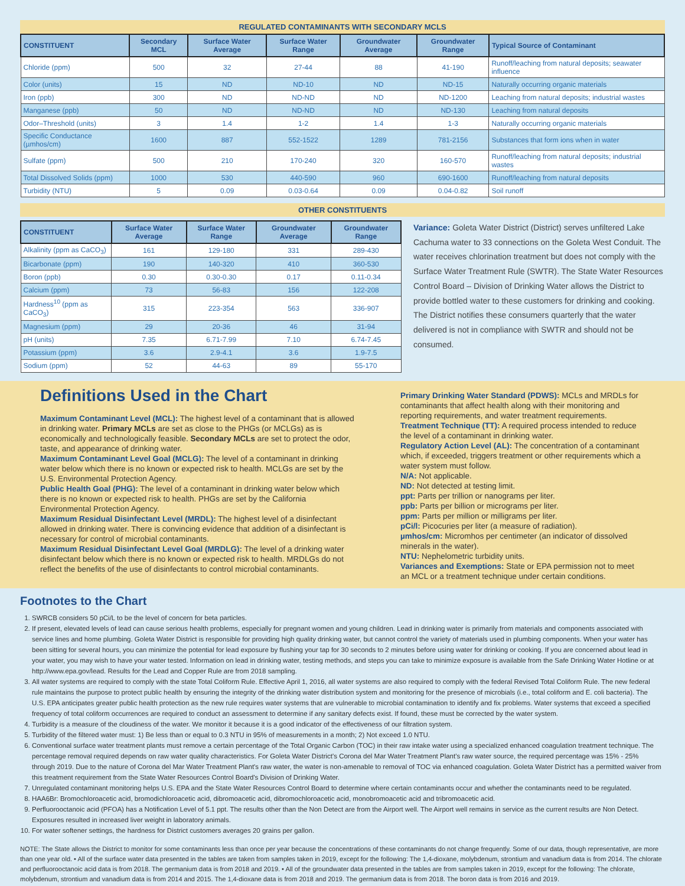REGULATED CONTAMINANTS WITH SECONDARY MCLS
| CONSTITUENT | Secondary MCL | Surface Water Average | Surface Water Range | Groundwater Average | Groundwater Range | Typical Source of Contaminant |
| --- | --- | --- | --- | --- | --- | --- |
| Chloride (ppm) | 500 | 32 | 27-44 | 88 | 41-190 | Runoff/leaching from natural deposits; seawater influence |
| Color (units) | 15 | ND | ND-10 | ND | ND-15 | Naturally occurring organic materials |
| Iron (ppb) | 300 | ND | ND-ND | ND | ND-1200 | Leaching from natural deposits; industrial wastes |
| Manganese (ppb) | 50 | ND | ND-ND | ND | ND-130 | Leaching from natural deposits |
| Odor–Threshold (units) | 3 | 1.4 | 1-2 | 1.4 | 1-3 | Naturally occurring organic materials |
| Specific Conductance (µmhos/cm) | 1600 | 887 | 552-1522 | 1289 | 781-2156 | Substances that form ions when in water |
| Sulfate (ppm) | 500 | 210 | 170-240 | 320 | 160-570 | Runoff/leaching from natural deposits; industrial wastes |
| Total Dissolved Solids (ppm) | 1000 | 530 | 440-590 | 960 | 690-1600 | Runoff/leaching from natural deposits |
| Turbidity (NTU) | 5 | 0.09 | 0.03-0.64 | 0.09 | 0.04-0.82 | Soil runoff |
OTHER CONSTITUENTS
| CONSTITUENT | Surface Water Average | Surface Water Range | Groundwater Average | Groundwater Range |
| --- | --- | --- | --- | --- |
| Alkalinity (ppm as CaCO<sub>3</sub>) | 161 | 129-180 | 331 | 289-430 |
| Bicarbonate (ppm) | 190 | 140-320 | 410 | 360-530 |
| Boron (ppb) | 0.30 | 0.30-0.30 | 0.17 | 0.11-0.34 |
| Calcium (ppm) | 73 | 56-83 | 156 | 122-208 |
| Hardness<sup>10</sup> (ppm as CaCO<sub>3</sub>) | 315 | 223-354 | 563 | 336-907 |
| Magnesium (ppm) | 29 | 20-36 | 46 | 31-94 |
| pH (units) | 7.35 | 6.71-7.99 | 7.10 | 6.74-7.45 |
| Potassium (ppm) | 3.6 | 2.9-4.1 | 3.6 | 1.9-7.5 |
| Sodium (ppm) | 52 | 44-63 | 89 | 55-170 |
Variance: Goleta Water District (District) serves unfiltered Lake Cachuma water to 33 connections on the Goleta West Conduit. The water receives chlorination treatment but does not comply with the Surface Water Treatment Rule (SWTR). The State Water Resources Control Board – Division of Drinking Water allows the District to provide bottled water to these customers for drinking and cooking. The District notifies these consumers quarterly that the water delivered is not in compliance with SWTR and should not be consumed.
Definitions Used in the Chart
Maximum Contaminant Level (MCL): The highest level of a contaminant that is allowed in drinking water. Primary MCLs are set as close to the PHGs (or MCLGs) as is economically and technologically feasible. Secondary MCLs are set to protect the odor, taste, and appearance of drinking water.
Maximum Contaminant Level Goal (MCLG): The level of a contaminant in drinking water below which there is no known or expected risk to health. MCLGs are set by the U.S. Environmental Protection Agency.
Public Health Goal (PHG): The level of a contaminant in drinking water below which there is no known or expected risk to health. PHGs are set by the California Environmental Protection Agency.
Maximum Residual Disinfectant Level (MRDL): The highest level of a disinfectant allowed in drinking water. There is convincing evidence that addition of a disinfectant is necessary for control of microbial contaminants.
Maximum Residual Disinfectant Level Goal (MRDLG): The level of a drinking water disinfectant below which there is no known or expected risk to health. MRDLGs do not reflect the benefits of the use of disinfectants to control microbial contaminants.
Primary Drinking Water Standard (PDWS): MCLs and MRDLs for contaminants that affect health along with their monitoring and reporting requirements, and water treatment requirements.
Treatment Technique (TT): A required process intended to reduce the level of a contaminant in drinking water.
Regulatory Action Level (AL): The concentration of a contaminant which, if exceeded, triggers treatment or other requirements which a water system must follow.
N/A: Not applicable.
ND: Not detected at testing limit.
ppt: Parts per trillion or nanograms per liter.
ppb: Parts per billion or micrograms per liter.
ppm: Parts per million or milligrams per liter.
pCi/l: Picocuries per liter (a measure of radiation).
µmhos/cm: Micromhos per centimeter (an indicator of dissolved minerals in the water).
NTU: Nephelometric turbidity units.
Variances and Exemptions: State or EPA permission not to meet an MCL or a treatment technique under certain conditions.
Footnotes to the Chart
1. SWRCB considers 50 pCi/L to be the level of concern for beta particles.
2. If present, elevated levels of lead can cause serious health problems, especially for pregnant women and young children. Lead in drinking water is primarily from materials and components associated with service lines and home plumbing. Goleta Water District is responsible for providing high quality drinking water, but cannot control the variety of materials used in plumbing components. When your water has been sitting for several hours, you can minimize the potential for lead exposure by flushing your tap for 30 seconds to 2 minutes before using water for drinking or cooking. If you are concerned about lead in your water, you may wish to have your water tested. Information on lead in drinking water, testing methods, and steps you can take to minimize exposure is available from the Safe Drinking Water Hotline or at http://www.epa.gov/lead. Results for the Lead and Copper Rule are from 2018 sampling.
3. All water systems are required to comply with the state Total Coliform Rule. Effective April 1, 2016, all water systems are also required to comply with the federal Revised Total Coliform Rule. The new federal rule maintains the purpose to protect public health by ensuring the integrity of the drinking water distribution system and monitoring for the presence of microbials (i.e., total coliform and E. coli bacteria). The U.S. EPA anticipates greater public health protection as the new rule requires water systems that are vulnerable to microbial contamination to identify and fix problems. Water systems that exceed a specified frequency of total coliform occurrences are required to conduct an assessment to determine if any sanitary defects exist. If found, these must be corrected by the water system.
4. Turbidity is a measure of the cloudiness of the water. We monitor it because it is a good indicator of the effectiveness of our filtration system.
5. Turbidity of the filtered water must: 1) Be less than or equal to 0.3 NTU in 95% of measurements in a month; 2) Not exceed 1.0 NTU.
6. Conventional surface water treatment plants must remove a certain percentage of the Total Organic Carbon (TOC) in their raw intake water using a specialized enhanced coagulation treatment technique. The percentage removal required depends on raw water quality characteristics. For Goleta Water District's Corona del Mar Water Treatment Plant's raw water source, the required percentage was 15% - 25% through 2019. Due to the nature of Corona del Mar Water Treatment Plant's raw water, the water is non-amenable to removal of TOC via enhanced coagulation. Goleta Water District has a permitted waiver from this treatment requirement from the State Water Resources Control Board's Division of Drinking Water.
7. Unregulated contaminant monitoring helps U.S. EPA and the State Water Resources Control Board to determine where certain contaminants occur and whether the contaminants need to be regulated.
8. HAA6Br: Bromochloroacetic acid, bromodichloroacetic acid, dibromoacetic acid, dibromochloroacetic acid, monobromoacetic acid and tribromoacetic acid.
9. Perfluorooctanoic acid (PFOA) has a Notification Level of 5.1 ppt. The results other than the Non Detect are from the Airport well. The Airport well remains in service as the current results are Non Detect. Exposures resulted in increased liver weight in laboratory animals.
10. For water softener settings, the hardness for District customers averages 20 grains per gallon.
NOTE: The State allows the District to monitor for some contaminants less than once per year because the concentrations of these contaminants do not change frequently. Some of our data, though representative, are more than one year old. • All of the surface water data presented in the tables are taken from samples taken in 2019, except for the following: The 1,4-dioxane, molybdenum, strontium and vanadium data is from 2014. The chlorate and perfluorooctanoic acid data is from 2018. The germanium data is from 2018 and 2019. • All of the groundwater data presented in the tables are from samples taken in 2019, except for the following: The chlorate, molybdenum, strontium and vanadium data is from 2014 and 2015. The 1,4-dioxane data is from 2018 and 2019. The germanium data is from 2018. The boron data is from 2016 and 2019.